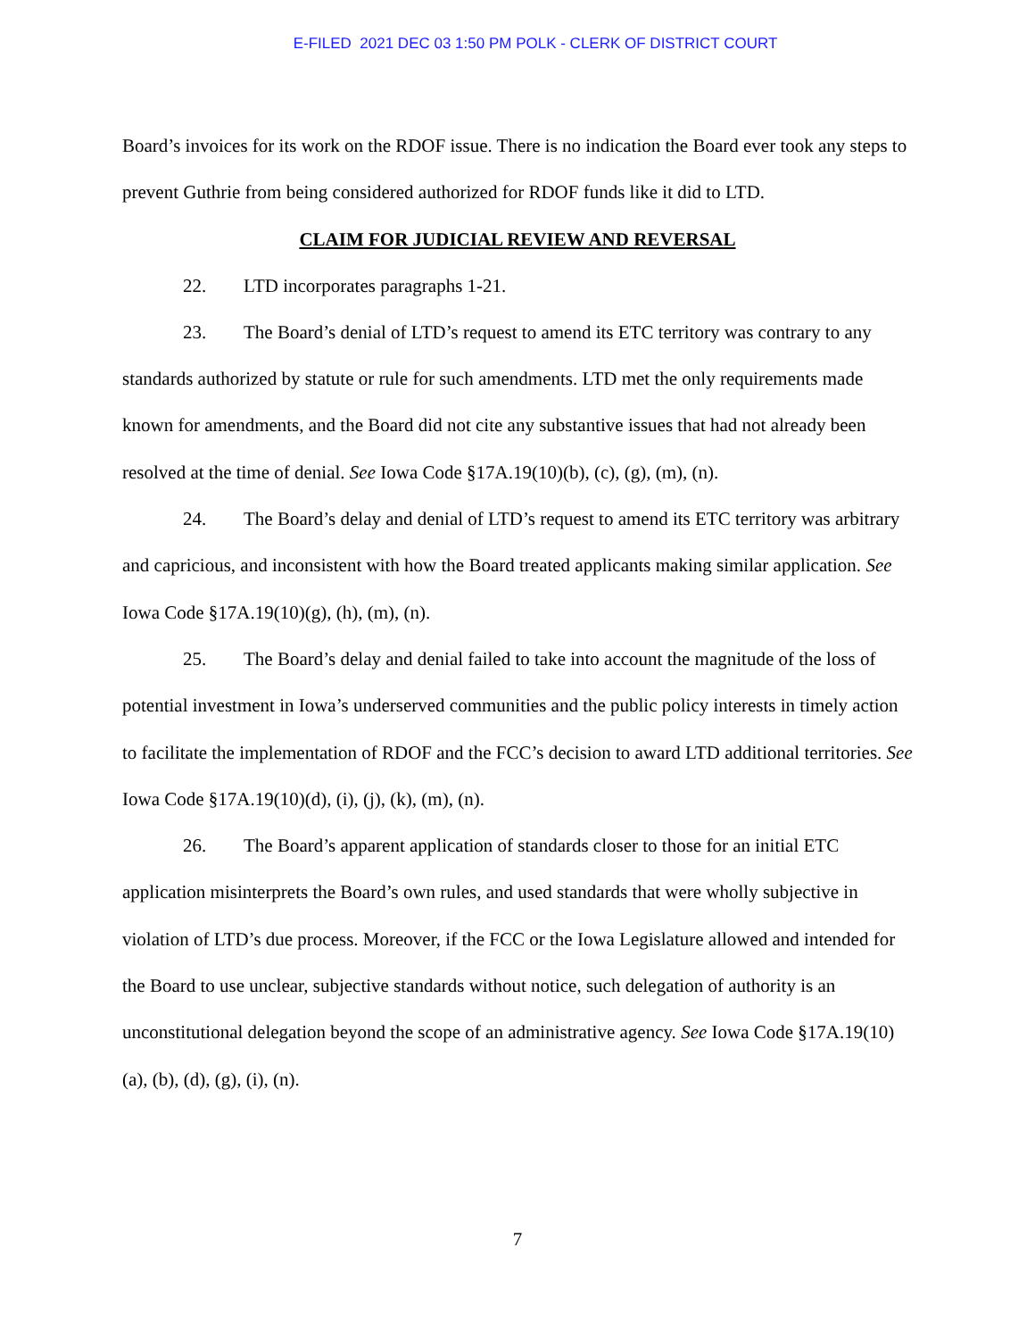E-FILED 2021 DEC 03 1:50 PM POLK - CLERK OF DISTRICT COURT
Board’s invoices for its work on the RDOF issue. There is no indication the Board ever took any steps to prevent Guthrie from being considered authorized for RDOF funds like it did to LTD.
CLAIM FOR JUDICIAL REVIEW AND REVERSAL
22. LTD incorporates paragraphs 1-21.
23. The Board’s denial of LTD’s request to amend its ETC territory was contrary to any standards authorized by statute or rule for such amendments. LTD met the only requirements made known for amendments, and the Board did not cite any substantive issues that had not already been resolved at the time of denial. See Iowa Code §17A.19(10)(b), (c), (g), (m), (n).
24. The Board’s delay and denial of LTD’s request to amend its ETC territory was arbitrary and capricious, and inconsistent with how the Board treated applicants making similar application. See Iowa Code §17A.19(10)(g), (h), (m), (n).
25. The Board’s delay and denial failed to take into account the magnitude of the loss of potential investment in Iowa’s underserved communities and the public policy interests in timely action to facilitate the implementation of RDOF and the FCC’s decision to award LTD additional territories. See Iowa Code §17A.19(10)(d), (i), (j), (k), (m), (n).
26. The Board’s apparent application of standards closer to those for an initial ETC application misinterprets the Board’s own rules, and used standards that were wholly subjective in violation of LTD’s due process. Moreover, if the FCC or the Iowa Legislature allowed and intended for the Board to use unclear, subjective standards without notice, such delegation of authority is an unconstitutional delegation beyond the scope of an administrative agency. See Iowa Code §17A.19(10)(a), (b), (d), (g), (i), (n).
7